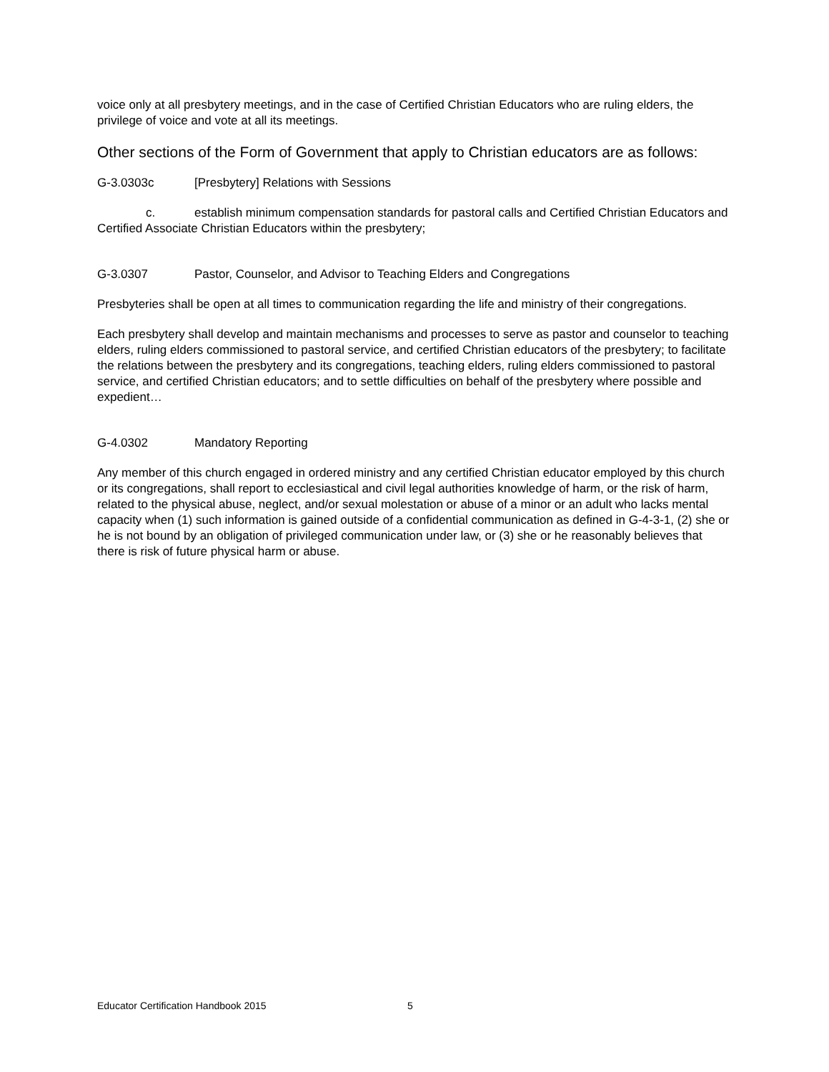voice only at all presbytery meetings, and in the case of Certified Christian Educators who are ruling elders, the privilege of voice and vote at all its meetings.
Other sections of the Form of Government that apply to Christian educators are as follows:
G-3.0303c [Presbytery] Relations with Sessions
c. establish minimum compensation standards for pastoral calls and Certified Christian Educators and Certified Associate Christian Educators within the presbytery;
G-3.0307 Pastor, Counselor, and Advisor to Teaching Elders and Congregations
Presbyteries shall be open at all times to communication regarding the life and ministry of their congregations.
Each presbytery shall develop and maintain mechanisms and processes to serve as pastor and counselor to teaching elders, ruling elders commissioned to pastoral service, and certified Christian educators of the presbytery; to facilitate the relations between the presbytery and its congregations, teaching elders, ruling elders commissioned to pastoral service, and certified Christian educators; and to settle difficulties on behalf of the presbytery where possible and expedient…
G-4.0302 Mandatory Reporting
Any member of this church engaged in ordered ministry and any certified Christian educator employed by this church or its congregations, shall report to ecclesiastical and civil legal authorities knowledge of harm, or the risk of harm, related to the physical abuse, neglect, and/or sexual molestation or abuse of a minor or an adult who lacks mental capacity when (1) such information is gained outside of a confidential communication as defined in G-4-3-1, (2) she or he is not bound by an obligation of privileged communication under law, or (3) she or he reasonably believes that there is risk of future physical harm or abuse.
Educator Certification Handbook 2015 5